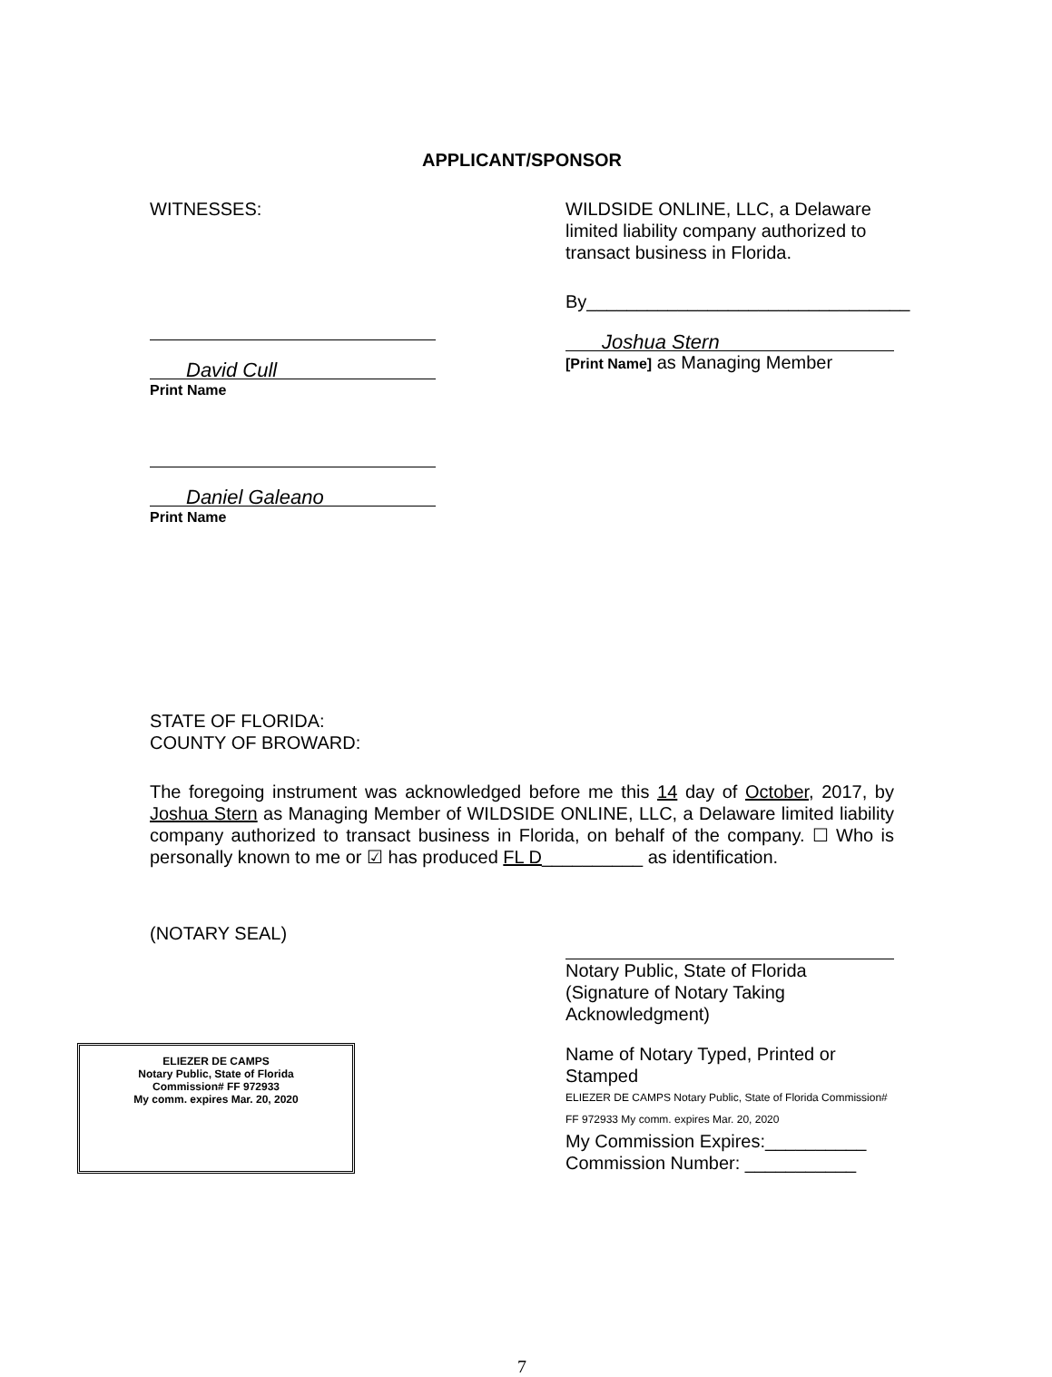APPLICANT/SPONSOR
WITNESSES:
David Cull
Print Name
Daniel Galeano
Print Name
WILDSIDE ONLINE, LLC, a Delaware limited liability company authorized to transact business in Florida.
By________________________________
Joshua Stern
[Print Name] as Managing Member
STATE OF FLORIDA:
COUNTY OF BROWARD:
The foregoing instrument was acknowledged before me this 14 day of October, 2017, by Joshua Stern as Managing Member of WILDSIDE ONLINE, LLC, a Delaware limited liability company authorized to transact business in Florida, on behalf of the company. ☐ Who is personally known to me or ☑ has produced FL D__________ as identification.
(NOTARY SEAL)
Notary Public, State of Florida
(Signature of Notary Taking Acknowledgment)
ELIEZER DE CAMPS
Notary Public, State of Florida
Commission# FF 972933
My comm. expires Mar. 20, 2020
Name of Notary Typed, Printed or Stamped
ELIEZER DE CAMPS Notary Public, State of Florida Commission# FF 972933 My comm. expires Mar. 20, 2020
My Commission Expires:__________
Commission Number: ___________
7